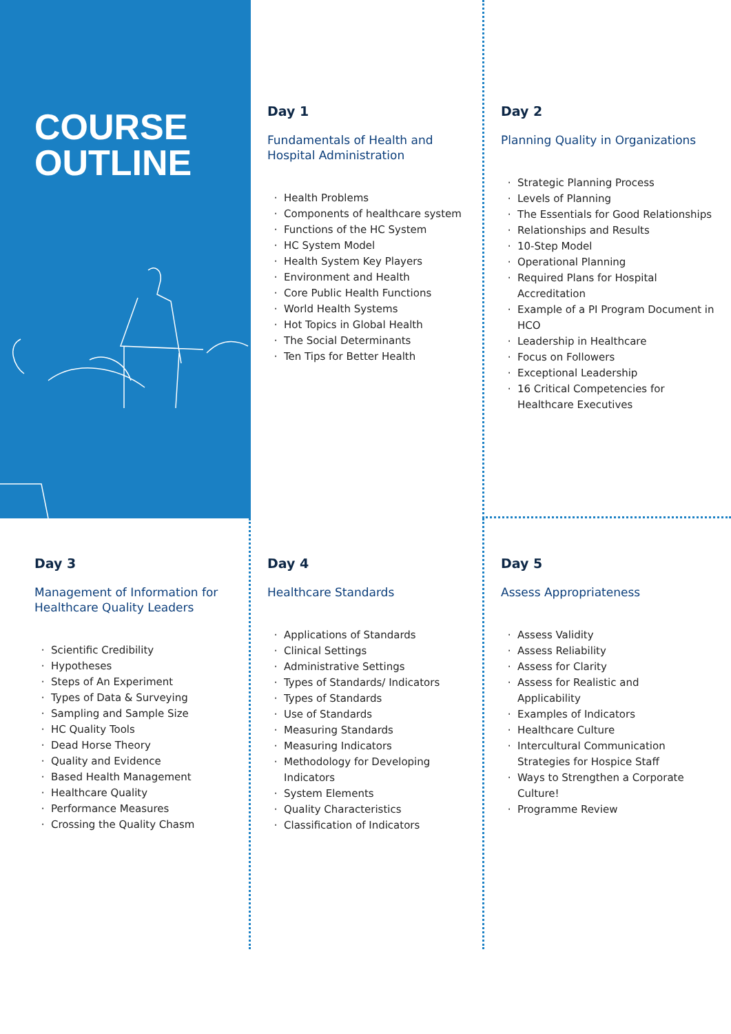COURSE
OUTLINE
Day 1
Fundamentals of Health and Hospital Administration
Health Problems
Components of healthcare system
Functions of the HC System
HC System Model
Health System Key Players
Environment and Health
Core Public Health Functions
World Health Systems
Hot Topics in Global Health
The Social Determinants
Ten Tips for Better Health
Day 2
Planning Quality in Organizations
Strategic Planning Process
Levels of Planning
The Essentials for Good Relationships
Relationships and Results
10-Step Model
Operational Planning
Required Plans for Hospital Accreditation
Example of a PI Program Document in HCO
Leadership in Healthcare
Focus on Followers
Exceptional Leadership
16 Critical Competencies for Healthcare Executives
Day 3
Management of Information for Healthcare Quality Leaders
Scientific Credibility
Hypotheses
Steps of An Experiment
Types of Data & Surveying
Sampling and Sample Size
HC Quality Tools
Dead Horse Theory
Quality and Evidence
Based Health Management
Healthcare Quality
Performance Measures
Crossing the Quality Chasm
Day 4
Healthcare Standards
Applications of Standards
Clinical Settings
Administrative Settings
Types of Standards/ Indicators
Types of Standards
Use of Standards
Measuring Standards
Measuring Indicators
Methodology for Developing Indicators
System Elements
Quality Characteristics
Classification of Indicators
Day 5
Assess Appropriateness
Assess Validity
Assess Reliability
Assess for Clarity
Assess for Realistic and Applicability
Examples of Indicators
Healthcare Culture
Intercultural Communication Strategies for Hospice Staff
Ways to Strengthen a Corporate Culture!
Programme Review